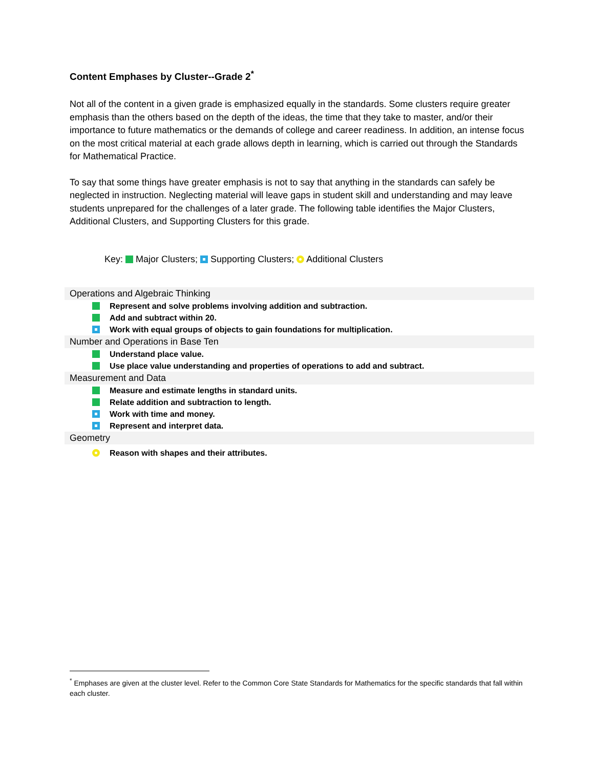Content Emphases by Cluster--Grade 2<sup>*</sup>
Not all of the content in a given grade is emphasized equally in the standards. Some clusters require greater emphasis than the others based on the depth of the ideas, the time that they take to master, and/or their importance to future mathematics or the demands of college and career readiness. In addition, an intense focus on the most critical material at each grade allows depth in learning, which is carried out through the Standards for Mathematical Practice.
To say that some things have greater emphasis is not to say that anything in the standards can safely be neglected in instruction. Neglecting material will leave gaps in student skill and understanding and may leave students unprepared for the challenges of a later grade. The following table identifies the Major Clusters, Additional Clusters, and Supporting Clusters for this grade.
Key: Major Clusters; Supporting Clusters; Additional Clusters
Operations and Algebraic Thinking
Represent and solve problems involving addition and subtraction.
Add and subtract within 20.
Work with equal groups of objects to gain foundations for multiplication.
Number and Operations in Base Ten
Understand place value.
Use place value understanding and properties of operations to add and subtract.
Measurement and Data
Measure and estimate lengths in standard units.
Relate addition and subtraction to length.
Work with time and money.
Represent and interpret data.
Geometry
Reason with shapes and their attributes.
<sup>*</sup> Emphases are given at the cluster level. Refer to the Common Core State Standards for Mathematics for the specific standards that fall within each cluster.